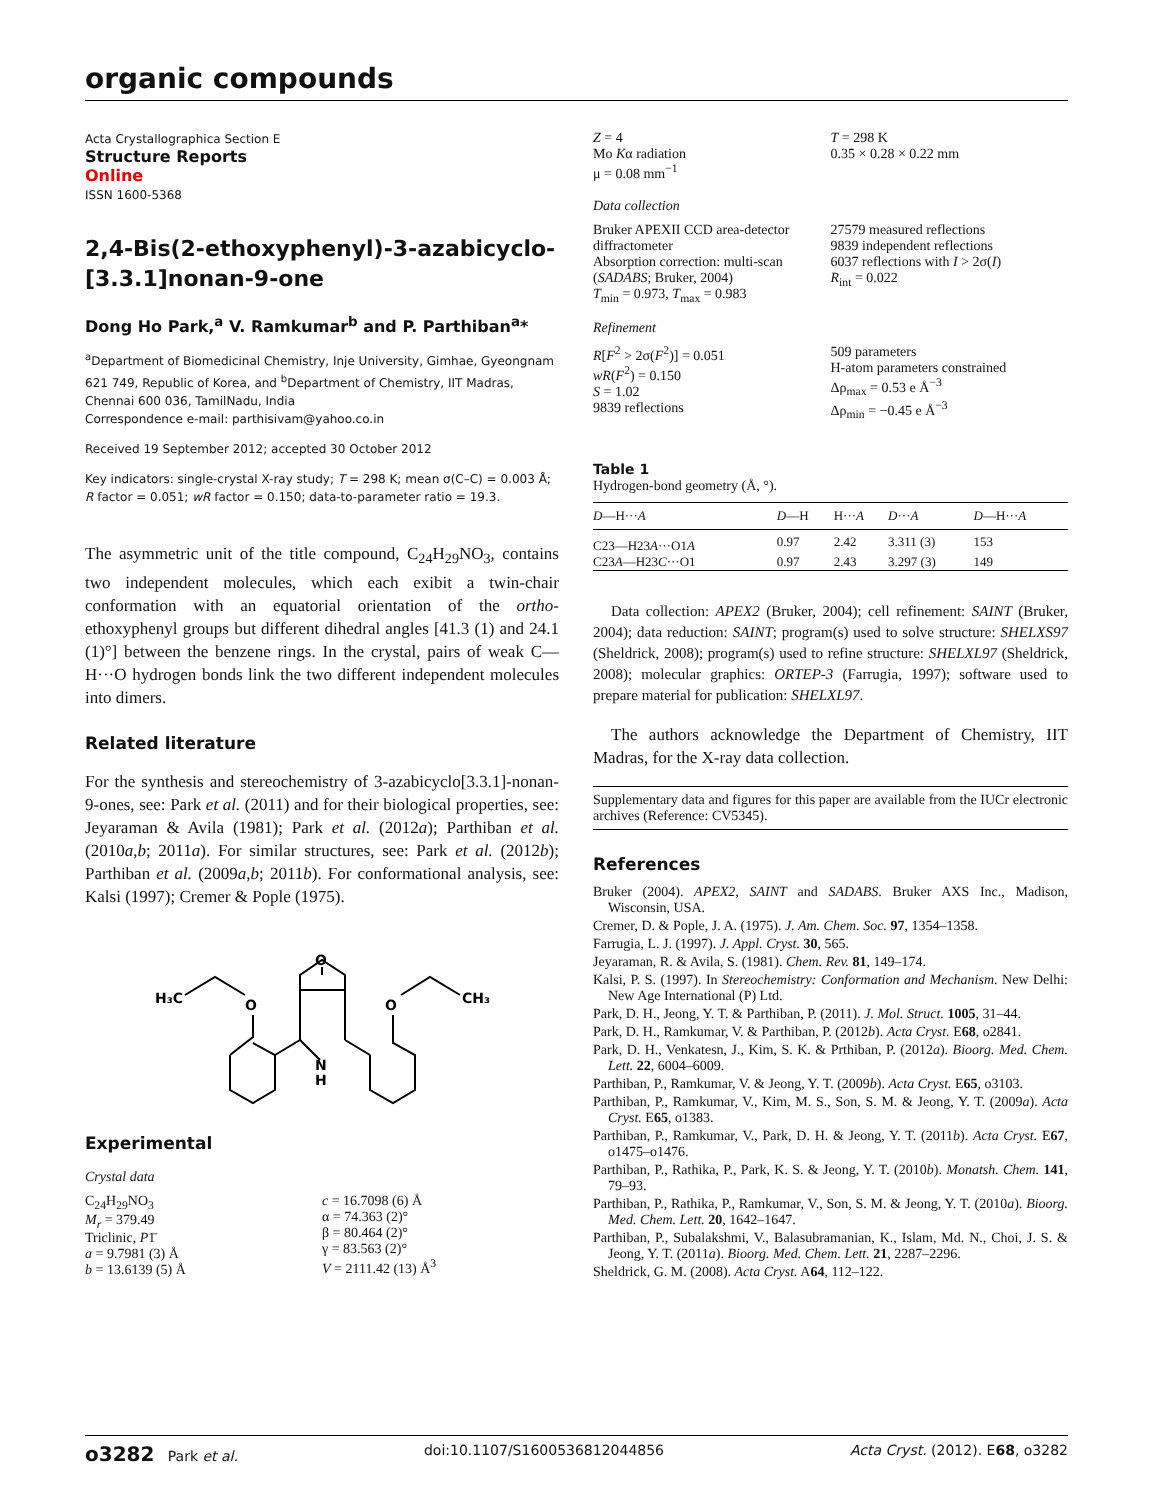organic compounds
Acta Crystallographica Section E
Structure Reports
Online
ISSN 1600-5368
2,4-Bis(2-ethoxyphenyl)-3-azabicyclo-[3.3.1]nonan-9-one
Dong Ho Park,<sup>a</sup> V. Ramkumar<sup>b</sup> and P. Parthiban<sup>a</sup>*
<sup>a</sup> Department of Biomedicinal Chemistry, Inje University, Gimhae, Gyeongnam 621 749, Republic of Korea, and <sup>b</sup>Department of Chemistry, IIT Madras, Chennai 600 036, TamilNadu, India
Correspondence e-mail: parthisivam@yahoo.co.in
Received 19 September 2012; accepted 30 October 2012
Key indicators: single-crystal X-ray study; T = 298 K; mean σ(C–C) = 0.003 Å; R factor = 0.051; wR factor = 0.150; data-to-parameter ratio = 19.3.
The asymmetric unit of the title compound, C<sub>24</sub>H<sub>29</sub>NO<sub>3</sub>, contains two independent molecules, which each exibit a twin-chair conformation with an equatorial orientation of the ortho-ethoxyphenyl groups but different dihedral angles [41.3 (1) and 24.1 (1)°] between the benzene rings. In the crystal, pairs of weak C—H···O hydrogen bonds link the two different independent molecules into dimers.
Related literature
For the synthesis and stereochemistry of 3-azabicyclo[3.3.1]-nonan-9-ones, see: Park et al. (2011) and for their biological properties, see: Jeyaraman & Avila (1981); Park et al. (2012a); Parthiban et al. (2010a,b; 2011a). For similar structures, see: Park et al. (2012b); Parthiban et al. (2009a,b; 2011b). For conformational analysis, see: Kalsi (1997); Cremer & Pople (1975).
H₃C
O
O
N
H
O
CH₃
Experimental
Crystal data
C<sub>24</sub>H<sub>29</sub>NO<sub>3</sub>
M<sub>r</sub> = 379.49
Triclinic, P1̄
a = 9.7981 (3) Å
b = 13.6139 (5) Å
c = 16.7098 (6) Å
α = 74.363 (2)°
β = 80.464 (2)°
γ = 83.563 (2)°
V = 2111.42 (13) Å<sup>3</sup>
Z = 4
Mo Kα radiation
μ = 0.08 mm<sup>−1</sup>
T = 298 K
0.35 × 0.28 × 0.22 mm
Data collection
Bruker APEXII CCD area-detector diffractometer
Absorption correction: multi-scan (SADABS; Bruker, 2004)
T<sub>min</sub> = 0.973, T<sub>max</sub> = 0.983
27579 measured reflections
9839 independent reflections
6037 reflections with I > 2σ(I)
R<sub>int</sub> = 0.022
Refinement
R[F<sup>2</sup> > 2σ(F<sup>2</sup>)] = 0.051
wR(F<sup>2</sup>) = 0.150
S = 1.02
9839 reflections
509 parameters
H-atom parameters constrained
Δρ<sub>max</sub> = 0.53 e Å<sup>−3</sup>
Δρ<sub>min</sub> = −0.45 e Å<sup>−3</sup>
Table 1
Hydrogen-bond geometry (Å, °).
| D —H··· A | D —H | H··· A | D ··· A | D —H··· A |
| --- | --- | --- | --- | --- |
| C23—H23 A ···O1 A | 0.97 | 2.42 | 3.311 (3) | 153 |
| C23 A —H23 C ···O1 | 0.97 | 2.43 | 3.297 (3) | 149 |
Data collection: APEX2 (Bruker, 2004); cell refinement: SAINT (Bruker, 2004); data reduction: SAINT; program(s) used to solve structure: SHELXS97 (Sheldrick, 2008); program(s) used to refine structure: SHELXL97 (Sheldrick, 2008); molecular graphics: ORTEP-3 (Farrugia, 1997); software used to prepare material for publication: SHELXL97.
The authors acknowledge the Department of Chemistry, IIT Madras, for the X-ray data collection.
Supplementary data and figures for this paper are available from the IUCr electronic archives (Reference: CV5345).
References
Bruker (2004). APEX2, SAINT and SADABS. Bruker AXS Inc., Madison, Wisconsin, USA.
Cremer, D. & Pople, J. A. (1975). J. Am. Chem. Soc. 97, 1354–1358.
Farrugia, L. J. (1997). J. Appl. Cryst. 30, 565.
Jeyaraman, R. & Avila, S. (1981). Chem. Rev. 81, 149–174.
Kalsi, P. S. (1997). In Stereochemistry: Conformation and Mechanism. New Delhi: New Age International (P) Ltd.
Park, D. H., Jeong, Y. T. & Parthiban, P. (2011). J. Mol. Struct. 1005, 31–44.
Park, D. H., Ramkumar, V. & Parthiban, P. (2012b). Acta Cryst. E68, o2841.
Park, D. H., Venkatesn, J., Kim, S. K. & Prthiban, P. (2012a). Bioorg. Med. Chem. Lett. 22, 6004–6009.
Parthiban, P., Ramkumar, V. & Jeong, Y. T. (2009b). Acta Cryst. E65, o3103.
Parthiban, P., Ramkumar, V., Kim, M. S., Son, S. M. & Jeong, Y. T. (2009a). Acta Cryst. E65, o1383.
Parthiban, P., Ramkumar, V., Park, D. H. & Jeong, Y. T. (2011b). Acta Cryst. E67, o1475–o1476.
Parthiban, P., Rathika, P., Park, K. S. & Jeong, Y. T. (2010b). Monatsh. Chem. 141, 79–93.
Parthiban, P., Rathika, P., Ramkumar, V., Son, S. M. & Jeong, Y. T. (2010a). Bioorg. Med. Chem. Lett. 20, 1642–1647.
Parthiban, P., Subalakshmi, V., Balasubramanian, K., Islam, Md. N., Choi, J. S. & Jeong, Y. T. (2011a). Bioorg. Med. Chem. Lett. 21, 2287–2296.
Sheldrick, G. M. (2008). Acta Cryst. A64, 112–122.
o3282 Park et al. doi:10.1107/S1600536812044856 Acta Cryst. (2012). E68, o3282